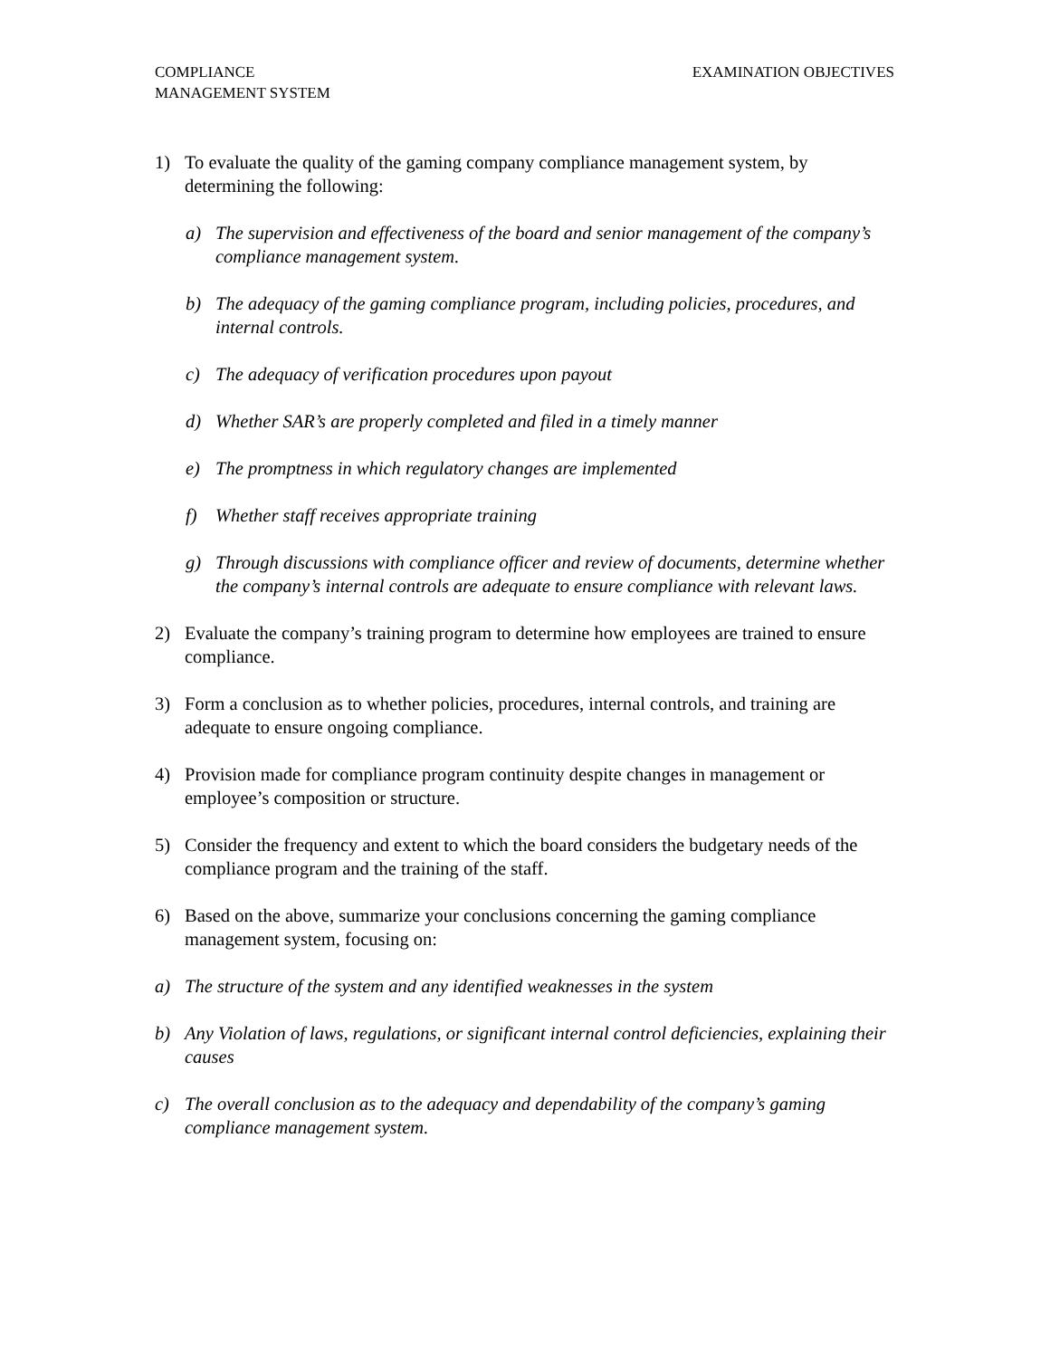COMPLIANCE
MANAGEMENT SYSTEM
EXAMINATION OBJECTIVES
1) To evaluate the quality of the gaming company compliance management system, by determining the following:
a) The supervision and effectiveness of the board and senior management of the company’s compliance management system.
b) The adequacy of the gaming compliance program, including policies, procedures, and internal controls.
c) The adequacy of verification procedures upon payout
d) Whether SAR’s are properly completed and filed in a timely manner
e) The promptness in which regulatory changes are implemented
f) Whether staff receives appropriate training
g) Through discussions with compliance officer and review of documents, determine whether the company’s internal controls are adequate to ensure compliance with relevant laws.
2) Evaluate the company’s training program to determine how employees are trained to ensure compliance.
3) Form a conclusion as to whether policies, procedures, internal controls, and training are adequate to ensure ongoing compliance.
4) Provision made for compliance program continuity despite changes in management or employee’s composition or structure.
5) Consider the frequency and extent to which the board considers the budgetary needs of the compliance program and the training of the staff.
6) Based on the above, summarize your conclusions concerning the gaming compliance management system, focusing on:
a) The structure of the system and any identified weaknesses in the system
b) Any Violation of laws, regulations, or significant internal control deficiencies, explaining their causes
c) The overall conclusion as to the adequacy and dependability of the company’s gaming compliance management system.